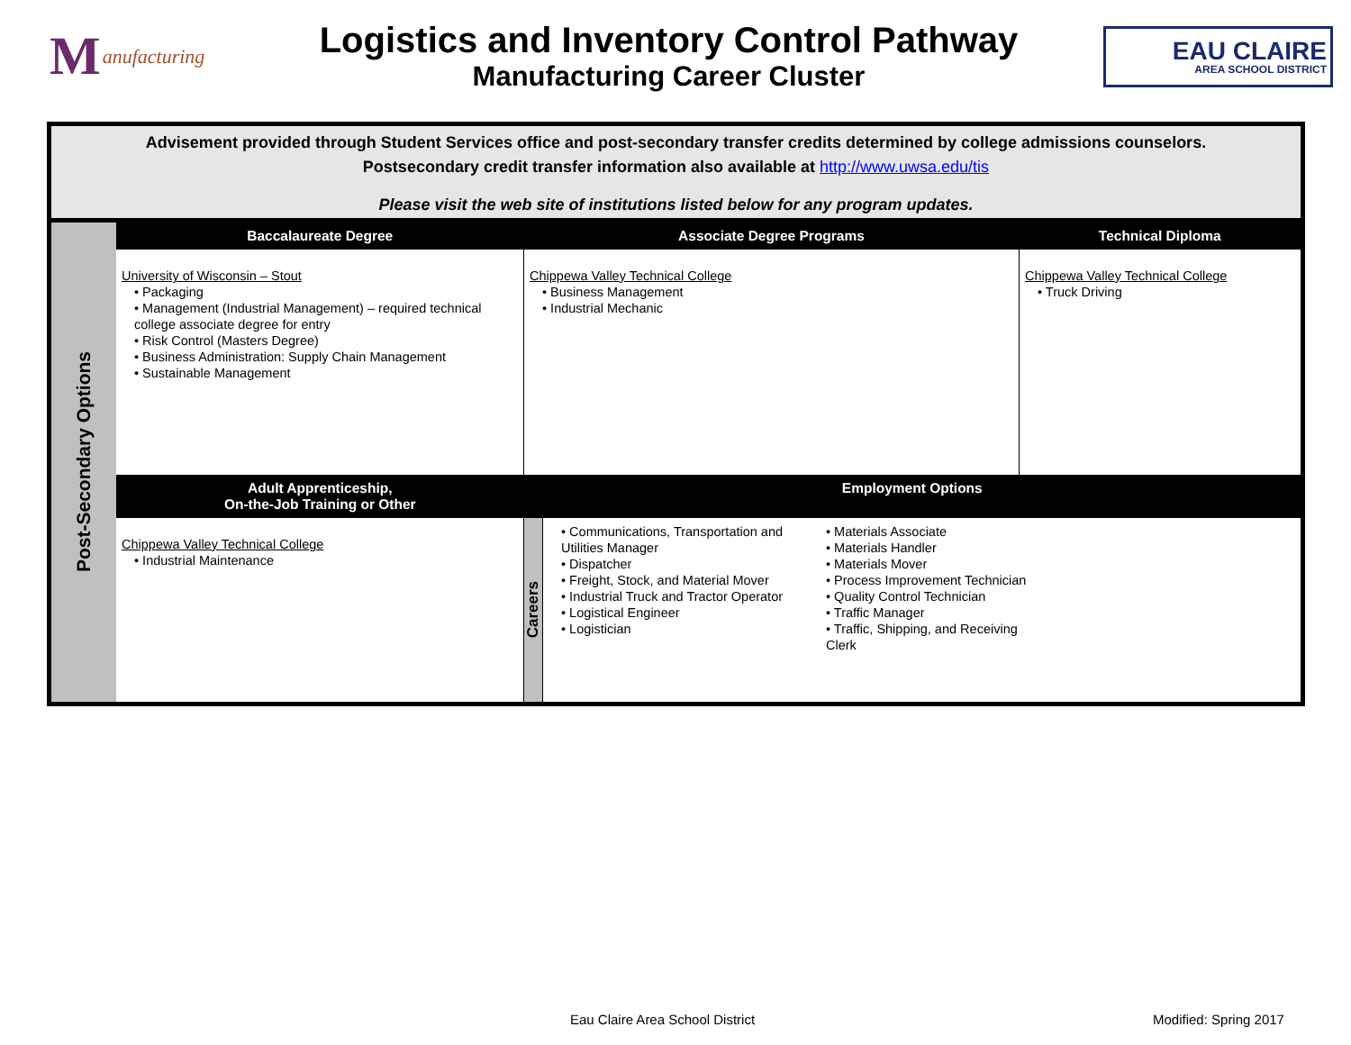Manufacturing
Logistics and Inventory Control Pathway
Manufacturing Career Cluster
EAU CLAIRE
AREA SCHOOL DISTRICT
| Advisement provided through Student Services office and post-secondary transfer credits determined by college admissions counselors. Postsecondary credit transfer information also available at http://www.uwsa.edu/tis Please visit the web site of institutions listed below for any program updates. | | | | |
| Post-Secondary Options | Baccalaureate Degree | Associate Degree Programs | | Technical Diploma |
| | University of Wisconsin – Stout • Packaging • Management (Industrial Management) – required technical college associate degree for entry • Risk Control (Masters Degree) • Business Administration: Supply Chain Management • Sustainable Management | Chippewa Valley Technical College • Business Management • Industrial Mechanic | | Chippewa Valley Technical College • Truck Driving |
| | Adult Apprenticeship, On-the-Job Training or Other | Employment Options | | |
| | Chippewa Valley Technical College • Industrial Maintenance | Careers | • Communications, Transportation and Utilities Manager • Dispatcher • Freight, Stock, and Material Mover • Industrial Truck and Tractor Operator • Logistical Engineer • Logistician • Materials Associate • Materials Handler • Materials Mover • Process Improvement Technician • Quality Control Technician • Traffic Manager • Traffic, Shipping, and Receiving Clerk | |
Eau Claire Area School District
Modified: Spring 2017